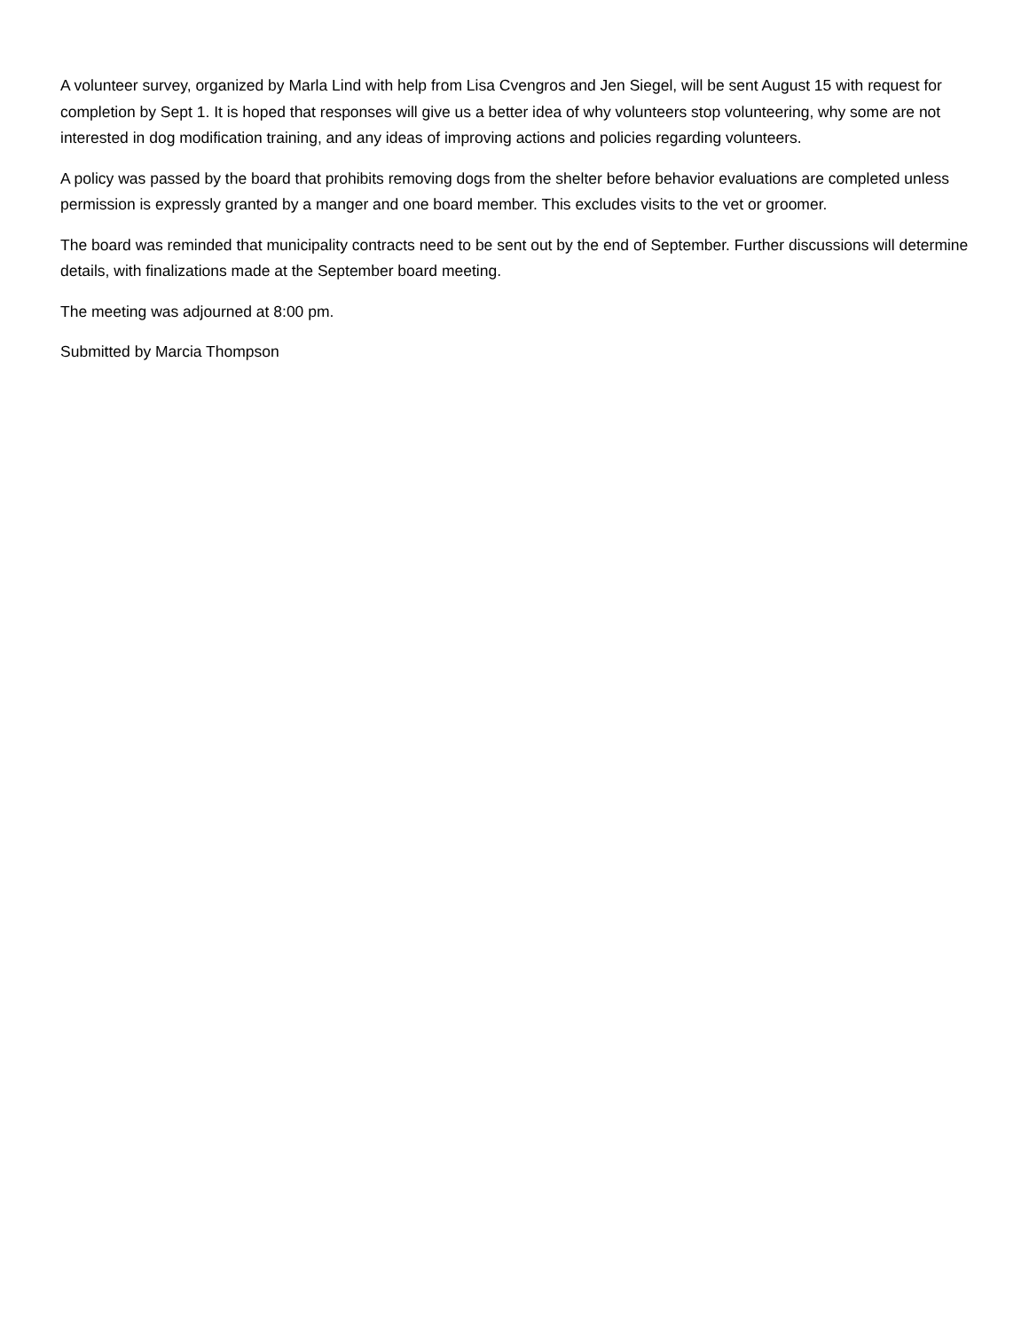A volunteer survey, organized by Marla Lind with help from Lisa Cvengros and Jen Siegel, will be sent August 15 with request for completion by Sept 1. It is hoped that responses will give us a better idea of why volunteers stop volunteering, why some are not interested in dog modification training, and any ideas of improving actions and policies regarding volunteers.
A policy was passed by the board that prohibits removing dogs from the shelter before behavior evaluations are completed unless permission is expressly granted by a manger and one board member. This excludes visits to the vet or groomer.
The board was reminded that municipality contracts need to be sent out by the end of September. Further discussions will determine details, with finalizations made at the September board meeting.
The meeting was adjourned at 8:00 pm.
Submitted by Marcia Thompson